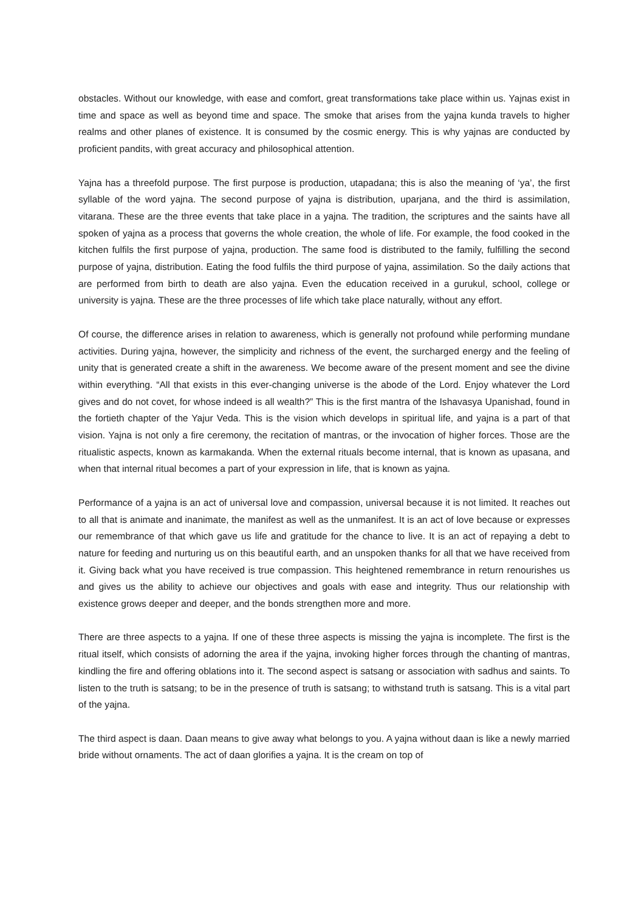obstacles. Without our knowledge, with ease and comfort, great transformations take place within us. Yajnas exist in time and space as well as beyond time and space. The smoke that arises from the yajna kunda travels to higher realms and other planes of existence. It is consumed by the cosmic energy. This is why yajnas are conducted by proficient pandits, with great accuracy and philosophical attention.
Yajna has a threefold purpose. The first purpose is production, utapadana; this is also the meaning of ‘ya’, the first syllable of the word yajna. The second purpose of yajna is distribution, uparjana, and the third is assimilation, vitarana. These are the three events that take place in a yajna. The tradition, the scriptures and the saints have all spoken of yajna as a process that governs the whole creation, the whole of life. For example, the food cooked in the kitchen fulfils the first purpose of yajna, production. The same food is distributed to the family, fulfilling the second purpose of yajna, distribution. Eating the food fulfils the third purpose of yajna, assimilation. So the daily actions that are performed from birth to death are also yajna. Even the education received in a gurukul, school, college or university is yajna. These are the three processes of life which take place naturally, without any effort.
Of course, the difference arises in relation to awareness, which is generally not profound while performing mundane activities. During yajna, however, the simplicity and richness of the event, the surcharged energy and the feeling of unity that is generated create a shift in the awareness. We become aware of the present moment and see the divine within everything. “All that exists in this ever-changing universe is the abode of the Lord. Enjoy whatever the Lord gives and do not covet, for whose indeed is all wealth?” This is the first mantra of the Ishavasya Upanishad, found in the fortieth chapter of the Yajur Veda. This is the vision which develops in spiritual life, and yajna is a part of that vision. Yajna is not only a fire ceremony, the recitation of mantras, or the invocation of higher forces. Those are the ritualistic aspects, known as karmakanda. When the external rituals become internal, that is known as upasana, and when that internal ritual becomes a part of your expression in life, that is known as yajna.
Performance of a yajna is an act of universal love and compassion, universal because it is not limited. It reaches out to all that is animate and inanimate, the manifest as well as the unmanifest. It is an act of love because or expresses our remembrance of that which gave us life and gratitude for the chance to live. It is an act of repaying a debt to nature for feeding and nurturing us on this beautiful earth, and an unspoken thanks for all that we have received from it. Giving back what you have received is true compassion. This heightened remembrance in return renourishes us and gives us the ability to achieve our objectives and goals with ease and integrity. Thus our relationship with existence grows deeper and deeper, and the bonds strengthen more and more.
There are three aspects to a yajna. If one of these three aspects is missing the yajna is incomplete. The first is the ritual itself, which consists of adorning the area if the yajna, invoking higher forces through the chanting of mantras, kindling the fire and offering oblations into it. The second aspect is satsang or association with sadhus and saints. To listen to the truth is satsang; to be in the presence of truth is satsang; to withstand truth is satsang. This is a vital part of the yajna.
The third aspect is daan. Daan means to give away what belongs to you. A yajna without daan is like a newly married bride without ornaments. The act of daan glorifies a yajna. It is the cream on top of